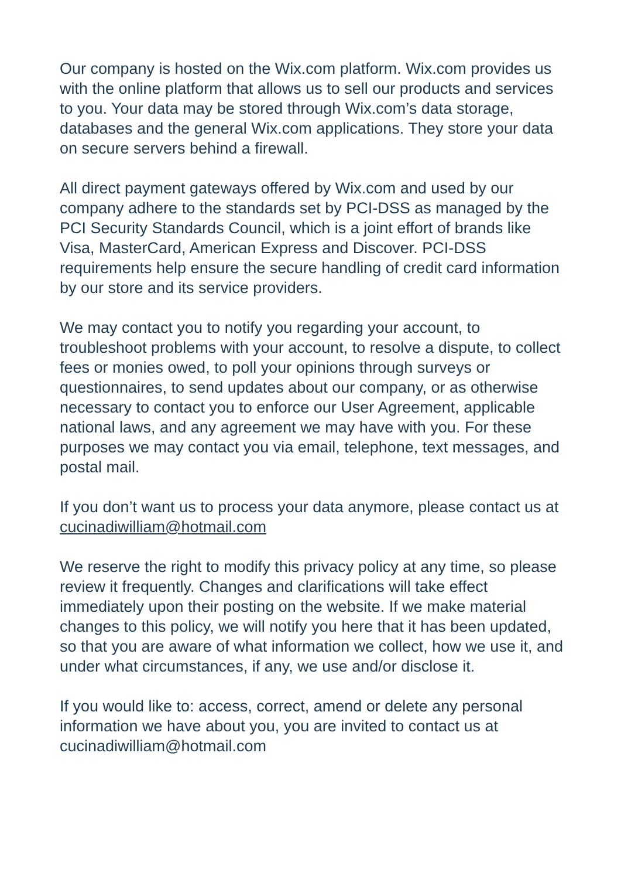Our company is hosted on the Wix.com platform. Wix.com provides us with the online platform that allows us to sell our products and services to you. Your data may be stored through Wix.com’s data storage, databases and the general Wix.com applications. They store your data on secure servers behind a firewall.
All direct payment gateways offered by Wix.com and used by our company adhere to the standards set by PCI-DSS as managed by the PCI Security Standards Council, which is a joint effort of brands like Visa, MasterCard, American Express and Discover. PCI-DSS requirements help ensure the secure handling of credit card information by our store and its service providers.
We may contact you to notify you regarding your account, to troubleshoot problems with your account, to resolve a dispute, to collect fees or monies owed, to poll your opinions through surveys or questionnaires, to send updates about our company, or as otherwise necessary to contact you to enforce our User Agreement, applicable national laws, and any agreement we may have with you. For these purposes we may contact you via email, telephone, text messages, and postal mail.
If you don’t want us to process your data anymore, please contact us at cucinadiwilliam@hotmail.com
We reserve the right to modify this privacy policy at any time, so please review it frequently. Changes and clarifications will take effect immediately upon their posting on the website. If we make material changes to this policy, we will notify you here that it has been updated, so that you are aware of what information we collect, how we use it, and under what circumstances, if any, we use and/or disclose it.
If you would like to: access, correct, amend or delete any personal information we have about you, you are invited to contact us at cucinadiwilliam@hotmail.com